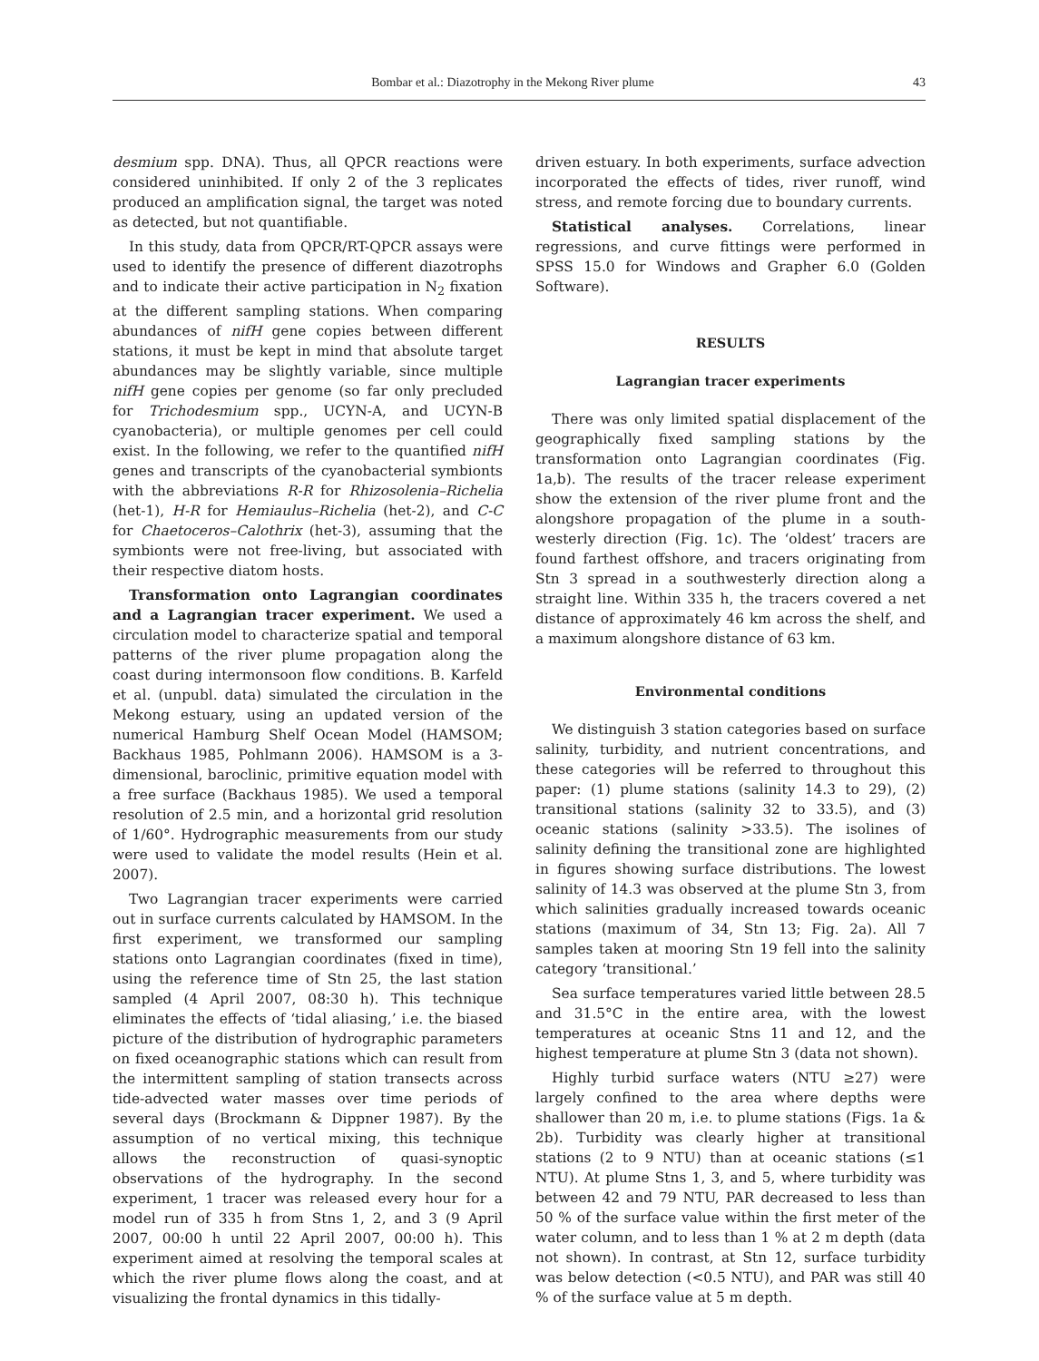Bombar et al.: Diazotrophy in the Mekong River plume 43
desmium spp. DNA). Thus, all QPCR reactions were considered uninhibited. If only 2 of the 3 replicates produced an amplification signal, the target was noted as detected, but not quantifiable.
In this study, data from QPCR/RT-QPCR assays were used to identify the presence of different diazotrophs and to indicate their active participation in N<sub>2</sub> fixation at the different sampling stations. When comparing abundances of nifH gene copies between different stations, it must be kept in mind that absolute target abundances may be slightly variable, since multiple nifH gene copies per genome (so far only precluded for Trichodesmium spp., UCYN-A, and UCYN-B cyanobacteria), or multiple genomes per cell could exist. In the following, we refer to the quantified nifH genes and transcripts of the cyanobacterial symbionts with the abbreviations R-R for Rhizosolenia–Richelia (het-1), H-R for Hemiaulus–Richelia (het-2), and C-C for Chaetoceros–Calothrix (het-3), assuming that the symbionts were not free-living, but associated with their respective diatom hosts.
Transformation onto Lagrangian coordinates and a Lagrangian tracer experiment. We used a circulation model to characterize spatial and temporal patterns of the river plume propagation along the coast during intermonsoon flow conditions. B. Karfeld et al. (unpubl. data) simulated the circulation in the Mekong estuary, using an updated version of the numerical Hamburg Shelf Ocean Model (HAMSOM; Backhaus 1985, Pohlmann 2006). HAMSOM is a 3-dimensional, baroclinic, primitive equation model with a free surface (Backhaus 1985). We used a temporal resolution of 2.5 min, and a horizontal grid resolution of 1/60°. Hydrographic measurements from our study were used to validate the model results (Hein et al. 2007).
Two Lagrangian tracer experiments were carried out in surface currents calculated by HAMSOM. In the first experiment, we transformed our sampling stations onto Lagrangian coordinates (fixed in time), using the reference time of Stn 25, the last station sampled (4 April 2007, 08:30 h). This technique eliminates the effects of ‘tidal aliasing,’ i.e. the biased picture of the distribution of hydrographic parameters on fixed oceanographic stations which can result from the intermittent sampling of station transects across tide-advected water masses over time periods of several days (Brockmann & Dippner 1987). By the assumption of no vertical mixing, this technique allows the reconstruction of quasi-synoptic observations of the hydrography. In the second experiment, 1 tracer was released every hour for a model run of 335 h from Stns 1, 2, and 3 (9 April 2007, 00:00 h until 22 April 2007, 00:00 h). This experiment aimed at resolving the temporal scales at which the river plume flows along the coast, and at visualizing the frontal dynamics in this tidally-
driven estuary. In both experiments, surface advection incorporated the effects of tides, river runoff, wind stress, and remote forcing due to boundary currents.
Statistical analyses. Correlations, linear regressions, and curve fittings were performed in SPSS 15.0 for Windows and Grapher 6.0 (Golden Software).
RESULTS
Lagrangian tracer experiments
There was only limited spatial displacement of the geographically fixed sampling stations by the transformation onto Lagrangian coordinates (Fig. 1a,b). The results of the tracer release experiment show the extension of the river plume front and the alongshore propagation of the plume in a south-westerly direction (Fig. 1c). The ‘oldest’ tracers are found farthest offshore, and tracers originating from Stn 3 spread in a southwesterly direction along a straight line. Within 335 h, the tracers covered a net distance of approximately 46 km across the shelf, and a maximum alongshore distance of 63 km.
Environmental conditions
We distinguish 3 station categories based on surface salinity, turbidity, and nutrient concentrations, and these categories will be referred to throughout this paper: (1) plume stations (salinity 14.3 to 29), (2) transitional stations (salinity 32 to 33.5), and (3) oceanic stations (salinity >33.5). The isolines of salinity defining the transitional zone are highlighted in figures showing surface distributions. The lowest salinity of 14.3 was observed at the plume Stn 3, from which salinities gradually increased towards oceanic stations (maximum of 34, Stn 13; Fig. 2a). All 7 samples taken at mooring Stn 19 fell into the salinity category ‘transitional.’
Sea surface temperatures varied little between 28.5 and 31.5°C in the entire area, with the lowest temperatures at oceanic Stns 11 and 12, and the highest temperature at plume Stn 3 (data not shown).
Highly turbid surface waters (NTU ≥27) were largely confined to the area where depths were shallower than 20 m, i.e. to plume stations (Figs. 1a & 2b). Turbidity was clearly higher at transitional stations (2 to 9 NTU) than at oceanic stations (≤1 NTU). At plume Stns 1, 3, and 5, where turbidity was between 42 and 79 NTU, PAR decreased to less than 50 % of the surface value within the first meter of the water column, and to less than 1 % at 2 m depth (data not shown). In contrast, at Stn 12, surface turbidity was below detection (<0.5 NTU), and PAR was still 40 % of the surface value at 5 m depth.